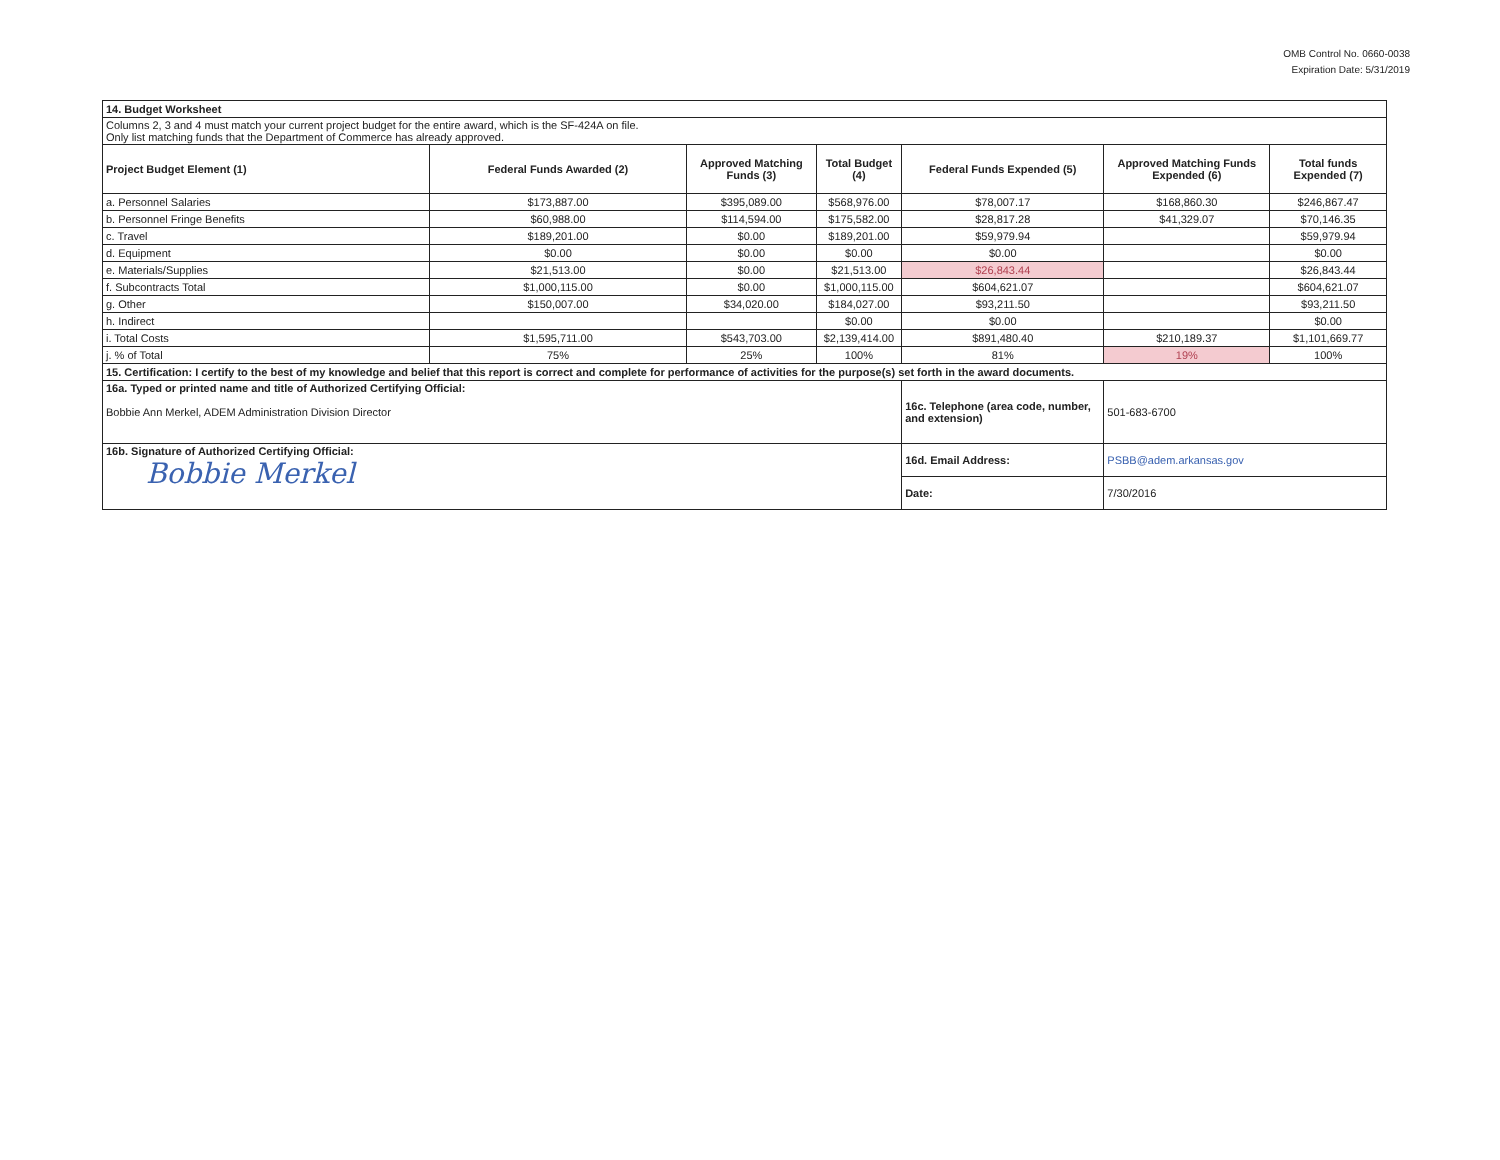OMB Control No. 0660-0038
Expiration Date: 5/31/2019
| 14. Budget Worksheet | | | | | | |
| Columns 2, 3 and 4 must match your current project budget for the entire award, which is the SF-424A on file. Only list matching funds that the Department of Commerce has already approved. | | | | | | |
| Project Budget Element (1) | Federal Funds Awarded (2) | Approved Matching Funds (3) | Total Budget (4) | Federal Funds Expended (5) | Approved Matching Funds Expended (6) | Total funds Expended (7) |
| a. Personnel Salaries | $173,887.00 | $395,089.00 | $568,976.00 | $78,007.17 | $168,860.30 | $246,867.47 |
| b. Personnel Fringe Benefits | $60,988.00 | $114,594.00 | $175,582.00 | $28,817.28 | $41,329.07 | $70,146.35 |
| c. Travel | $189,201.00 | $0.00 | $189,201.00 | $59,979.94 | | $59,979.94 |
| d. Equipment | $0.00 | $0.00 | $0.00 | $0.00 | | $0.00 |
| e. Materials/Supplies | $21,513.00 | $0.00 | $21,513.00 | $26,843.44 | | $26,843.44 |
| f. Subcontracts Total | $1,000,115.00 | $0.00 | $1,000,115.00 | $604,621.07 | | $604,621.07 |
| g. Other | $150,007.00 | $34,020.00 | $184,027.00 | $93,211.50 | | $93,211.50 |
| h. Indirect | | | $0.00 | $0.00 | | $0.00 |
| i. Total Costs | $1,595,711.00 | $543,703.00 | $2,139,414.00 | $891,480.40 | $210,189.37 | $1,101,669.77 |
| j. % of Total | 75% | 25% | 100% | 81% | 19% | 100% |
| 15. Certification: I certify to the best of my knowledge and belief that this report is correct and complete for performance of activities for the purpose(s) set forth in the award documents. | | | | | | |
| 16a. Typed or printed name and title of Authorized Certifying Official: Bobbie Ann Merkel, ADEM Administration Division Director | | | | 16c. Telephone (area code, number, and extension) | 501-683-6700 | |
| 16b. Signature of Authorized Certifying Official: Bobbie Merkel | | | | 16d. Email Address: | PSBB@adem.arkansas.gov | |
| | | | | Date: | 7/30/2016 | |